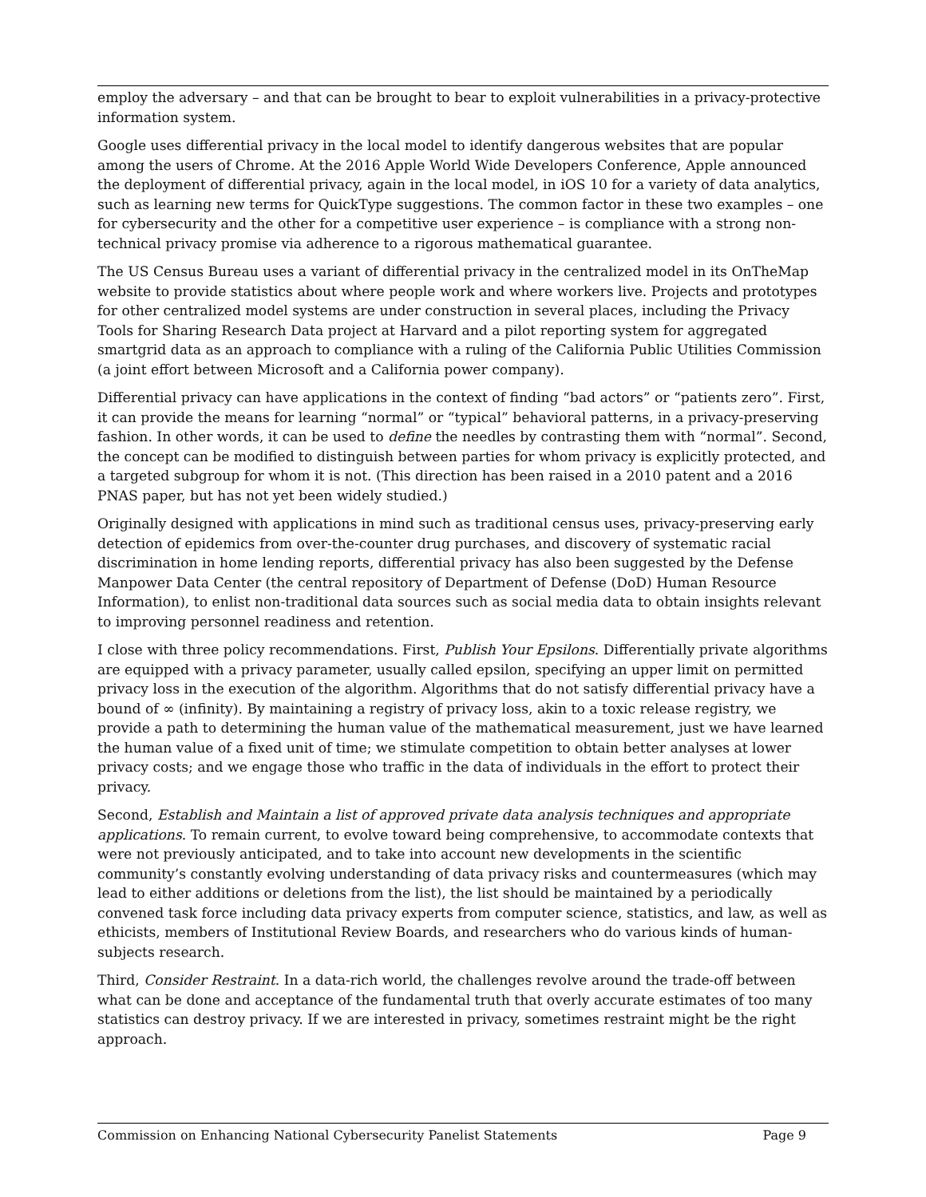employ the adversary – and that can be brought to bear to exploit vulnerabilities in a privacy-protective information system.
Google uses differential privacy in the local model to identify dangerous websites that are popular among the users of Chrome. At the 2016 Apple World Wide Developers Conference, Apple announced the deployment of differential privacy, again in the local model, in iOS 10 for a variety of data analytics, such as learning new terms for QuickType suggestions. The common factor in these two examples – one for cybersecurity and the other for a competitive user experience – is compliance with a strong non-technical privacy promise via adherence to a rigorous mathematical guarantee.
The US Census Bureau uses a variant of differential privacy in the centralized model in its OnTheMap website to provide statistics about where people work and where workers live. Projects and prototypes for other centralized model systems are under construction in several places, including the Privacy Tools for Sharing Research Data project at Harvard and a pilot reporting system for aggregated smartgrid data as an approach to compliance with a ruling of the California Public Utilities Commission (a joint effort between Microsoft and a California power company).
Differential privacy can have applications in the context of finding “bad actors” or “patients zero”. First, it can provide the means for learning “normal” or “typical” behavioral patterns, in a privacy-preserving fashion. In other words, it can be used to define the needles by contrasting them with “normal”. Second, the concept can be modified to distinguish between parties for whom privacy is explicitly protected, and a targeted subgroup for whom it is not. (This direction has been raised in a 2010 patent and a 2016 PNAS paper, but has not yet been widely studied.)
Originally designed with applications in mind such as traditional census uses, privacy-preserving early detection of epidemics from over-the-counter drug purchases, and discovery of systematic racial discrimination in home lending reports, differential privacy has also been suggested by the Defense Manpower Data Center (the central repository of Department of Defense (DoD) Human Resource Information), to enlist non-traditional data sources such as social media data to obtain insights relevant to improving personnel readiness and retention.
I close with three policy recommendations. First, Publish Your Epsilons. Differentially private algorithms are equipped with a privacy parameter, usually called epsilon, specifying an upper limit on permitted privacy loss in the execution of the algorithm. Algorithms that do not satisfy differential privacy have a bound of ∞ (infinity). By maintaining a registry of privacy loss, akin to a toxic release registry, we provide a path to determining the human value of the mathematical measurement, just we have learned the human value of a fixed unit of time; we stimulate competition to obtain better analyses at lower privacy costs; and we engage those who traffic in the data of individuals in the effort to protect their privacy.
Second, Establish and Maintain a list of approved private data analysis techniques and appropriate applications. To remain current, to evolve toward being comprehensive, to accommodate contexts that were not previously anticipated, and to take into account new developments in the scientific community’s constantly evolving understanding of data privacy risks and countermeasures (which may lead to either additions or deletions from the list), the list should be maintained by a periodically convened task force including data privacy experts from computer science, statistics, and law, as well as ethicists, members of Institutional Review Boards, and researchers who do various kinds of human-subjects research.
Third, Consider Restraint. In a data-rich world, the challenges revolve around the trade-off between what can be done and acceptance of the fundamental truth that overly accurate estimates of too many statistics can destroy privacy. If we are interested in privacy, sometimes restraint might be the right approach.
Commission on Enhancing National Cybersecurity Panelist Statements Page 9